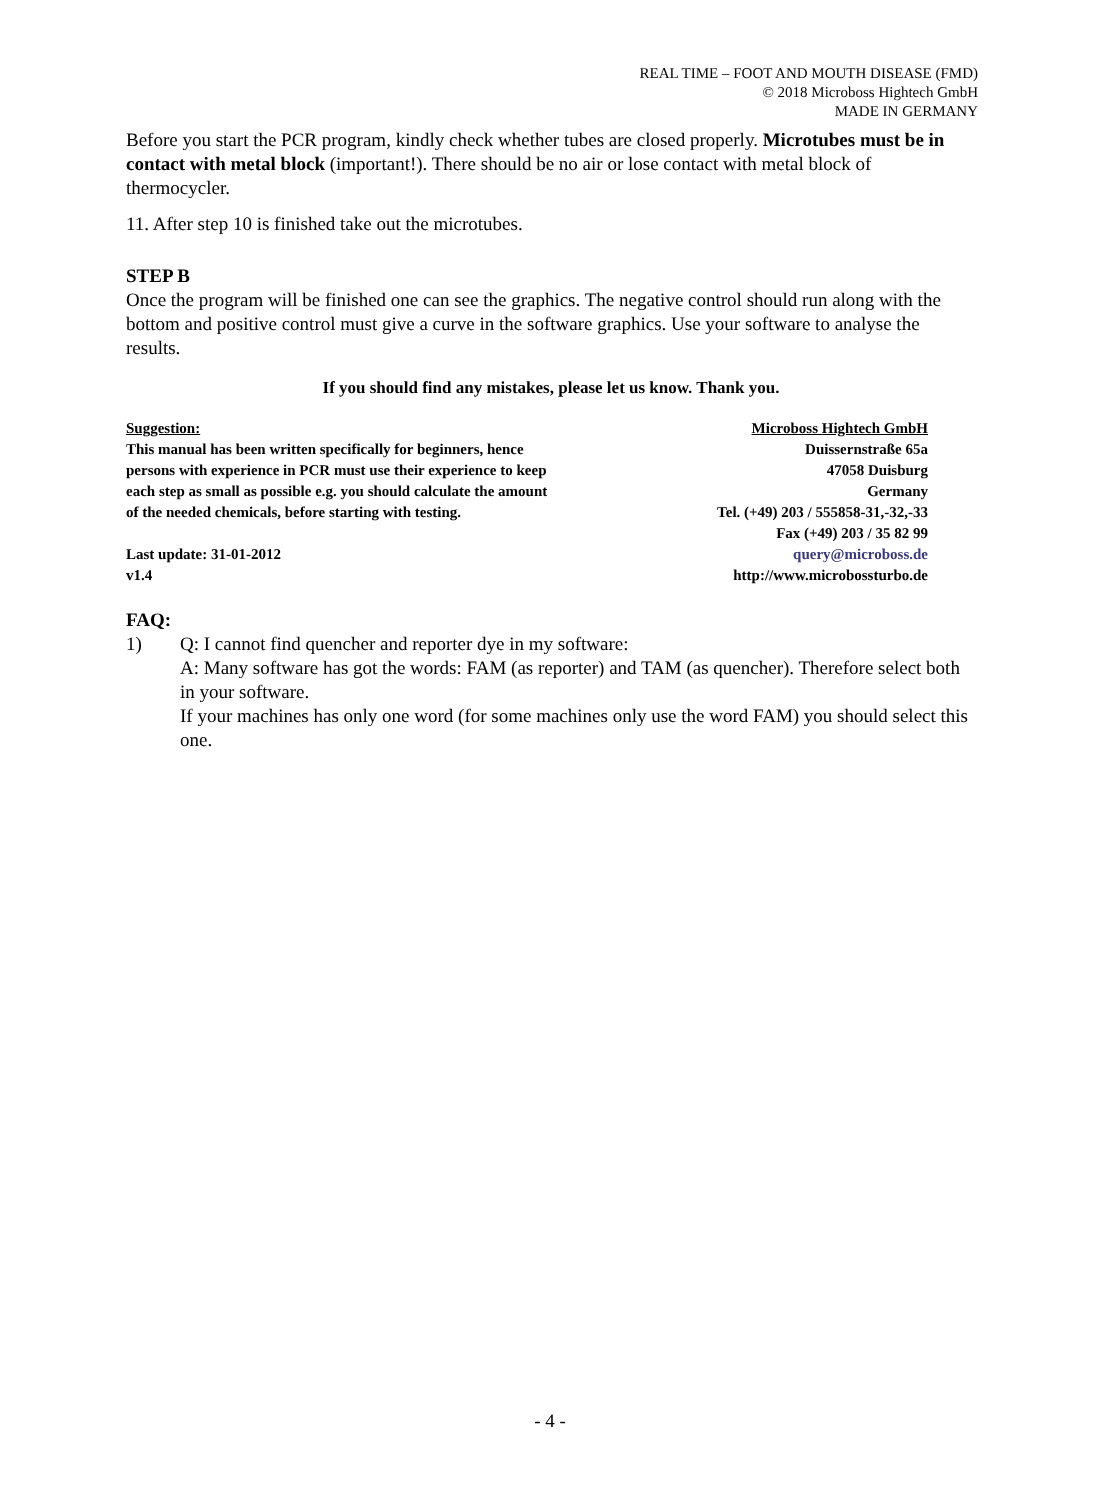REAL TIME – FOOT AND MOUTH DISEASE (FMD)
© 2018 Microboss Hightech GmbH
MADE IN GERMANY
Before you start the PCR program, kindly check whether tubes are closed properly. Microtubes must be in contact with metal block (important!). There should be no air or lose contact with metal block of thermocycler.
11. After step 10 is finished take out the microtubes.
STEP B
Once the program will be finished one can see the graphics. The negative control should run along with the bottom and positive control must give a curve in the software graphics. Use your software to analyse the results.
If you should find any mistakes, please let us know. Thank you.
Suggestion:
This manual has been written specifically for beginners, hence
persons with experience in PCR must use their experience to keep
each step as small as possible e.g. you should calculate the amount
of the needed chemicals, before starting with testing.
Last update: 31-01-2012
v1.4
Microboss Hightech GmbH
Duissernstraße 65a
47058 Duisburg
Germany
Tel. (+49) 203 / 555858-31,-32,-33
Fax (+49) 203 / 35 82 99
query@microboss.de
http://www.microbossturbo.de
FAQ:
1) Q: I cannot find quencher and reporter dye in my software:
A: Many software has got the words: FAM (as reporter) and TAM (as quencher). Therefore select both in your software.
If your machines has only one word (for some machines only use the word FAM) you should select this one.
- 4 -